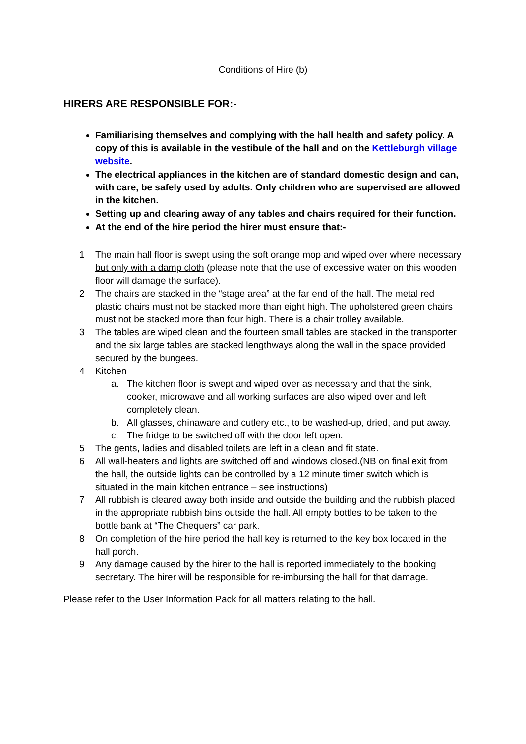Conditions of Hire (b)
HIRERS ARE RESPONSIBLE FOR:-
Familiarising themselves and complying with the hall health and safety policy. A copy of this is available in the vestibule of the hall and on the Kettleburgh village website.
The electrical appliances in the kitchen are of standard domestic design and can, with care, be safely used by adults. Only children who are supervised are allowed in the kitchen.
Setting up and clearing away of any tables and chairs required for their function.
At the end of the hire period the hirer must ensure that:-
1 The main hall floor is swept using the soft orange mop and wiped over where necessary but only with a damp cloth (please note that the use of excessive water on this wooden floor will damage the surface).
2 The chairs are stacked in the “stage area” at the far end of the hall. The metal red plastic chairs must not be stacked more than eight high. The upholstered green chairs must not be stacked more than four high. There is a chair trolley available.
3 The tables are wiped clean and the fourteen small tables are stacked in the transporter and the six large tables are stacked lengthways along the wall in the space provided secured by the bungees.
4 Kitchen
a. The kitchen floor is swept and wiped over as necessary and that the sink, cooker, microwave and all working surfaces are also wiped over and left completely clean.
b. All glasses, chinaware and cutlery etc., to be washed-up, dried, and put away.
c. The fridge to be switched off with the door left open.
5 The gents, ladies and disabled toilets are left in a clean and fit state.
6 All wall-heaters and lights are switched off and windows closed.(NB on final exit from the hall, the outside lights can be controlled by a 12 minute timer switch which is situated in the main kitchen entrance – see instructions)
7 All rubbish is cleared away both inside and outside the building and the rubbish placed in the appropriate rubbish bins outside the hall. All empty bottles to be taken to the bottle bank at “The Chequers” car park.
8 On completion of the hire period the hall key is returned to the key box located in the hall porch.
9 Any damage caused by the hirer to the hall is reported immediately to the booking secretary. The hirer will be responsible for re-imbursing the hall for that damage.
Please refer to the User Information Pack for all matters relating to the hall.